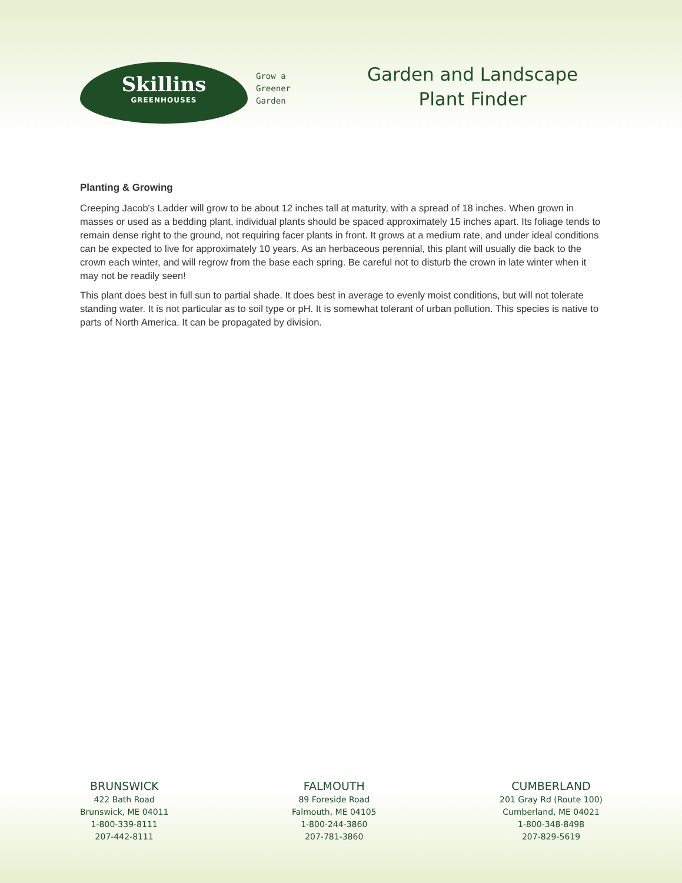Skillins
GREENHOUSES
Grow a
Greener
Garden
Garden and Landscape
Plant Finder
Planting & Growing
Creeping Jacob's Ladder will grow to be about 12 inches tall at maturity, with a spread of 18 inches. When grown in masses or used as a bedding plant, individual plants should be spaced approximately 15 inches apart. Its foliage tends to remain dense right to the ground, not requiring facer plants in front. It grows at a medium rate, and under ideal conditions can be expected to live for approximately 10 years. As an herbaceous perennial, this plant will usually die back to the crown each winter, and will regrow from the base each spring. Be careful not to disturb the crown in late winter when it may not be readily seen!
This plant does best in full sun to partial shade. It does best in average to evenly moist conditions, but will not tolerate standing water. It is not particular as to soil type or pH. It is somewhat tolerant of urban pollution. This species is native to parts of North America. It can be propagated by division.
BRUNSWICK
422 Bath Road
Brunswick, ME 04011
1-800-339-8111
207-442-8111
FALMOUTH
89 Foreside Road
Falmouth, ME 04105
1-800-244-3860
207-781-3860
CUMBERLAND
201 Gray Rd (Route 100)
Cumberland, ME 04021
1-800-348-8498
207-829-5619